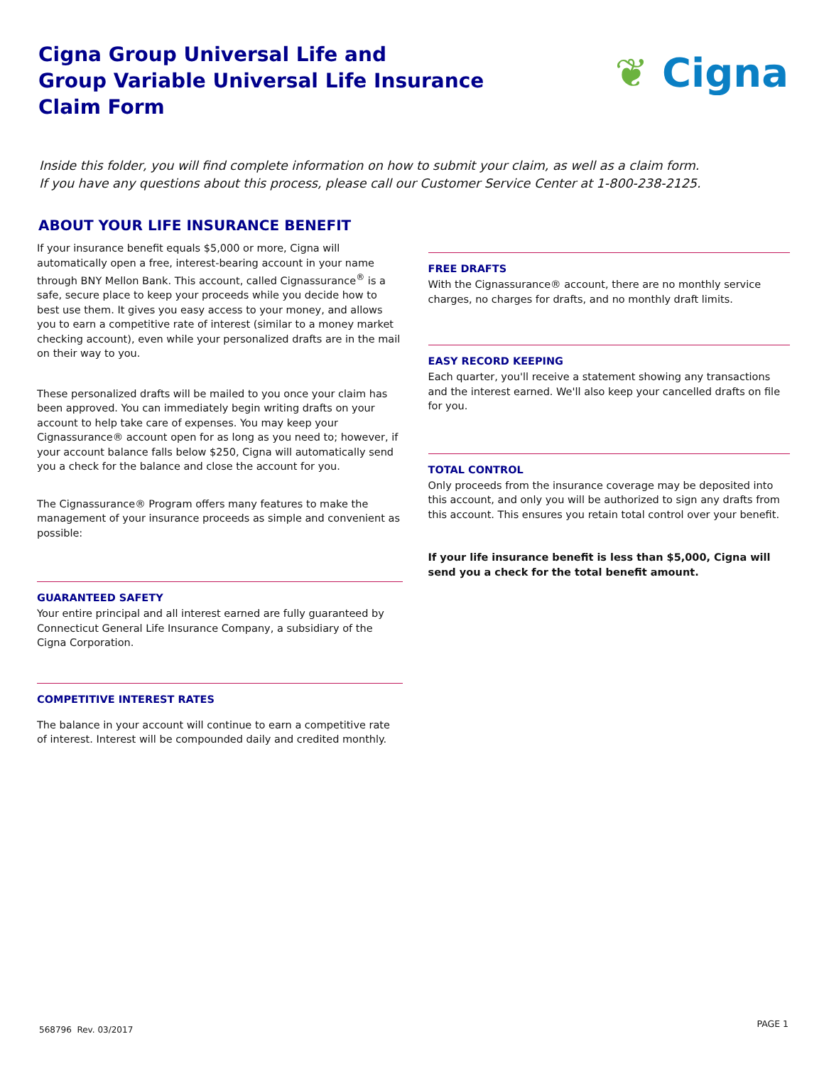Cigna Group Universal Life and
Group Variable Universal Life Insurance
Claim Form
❦ Cigna
Inside this folder, you will find complete information on how to submit your claim, as well as a claim form.
If you have any questions about this process, please call our Customer Service Center at 1-800-238-2125.
ABOUT YOUR LIFE INSURANCE BENEFIT
If your insurance benefit equals $5,000 or more, Cigna will automatically open a free, interest-bearing account in your name through BNY Mellon Bank. This account, called Cignassurance<sup>®</sup> is a safe, secure place to keep your proceeds while you decide how to best use them. It gives you easy access to your money, and allows you to earn a competitive rate of interest (similar to a money market checking account), even while your personalized drafts are in the mail on their way to you.
These personalized drafts will be mailed to you once your claim has been approved. You can immediately begin writing drafts on your account to help take care of expenses. You may keep your Cignassurance® account open for as long as you need to; however, if your account balance falls below $250, Cigna will automatically send you a check for the balance and close the account for you.
The Cignassurance® Program offers many features to make the management of your insurance proceeds as simple and convenient as possible:
GUARANTEED SAFETY
Your entire principal and all interest earned are fully guaranteed by Connecticut General Life Insurance Company, a subsidiary of the Cigna Corporation.
COMPETITIVE INTEREST RATES
The balance in your account will continue to earn a competitive rate of interest. Interest will be compounded daily and credited monthly.
FREE DRAFTS
With the Cignassurance® account, there are no monthly service charges, no charges for drafts, and no monthly draft limits.
EASY RECORD KEEPING
Each quarter, you'll receive a statement showing any transactions and the interest earned. We'll also keep your cancelled drafts on file for you.
TOTAL CONTROL
Only proceeds from the insurance coverage may be deposited into this account, and only you will be authorized to sign any drafts from this account. This ensures you retain total control over your benefit.
If your life insurance benefit is less than $5,000, Cigna will send you a check for the total benefit amount.
568796 Rev. 03/2017
PAGE 1